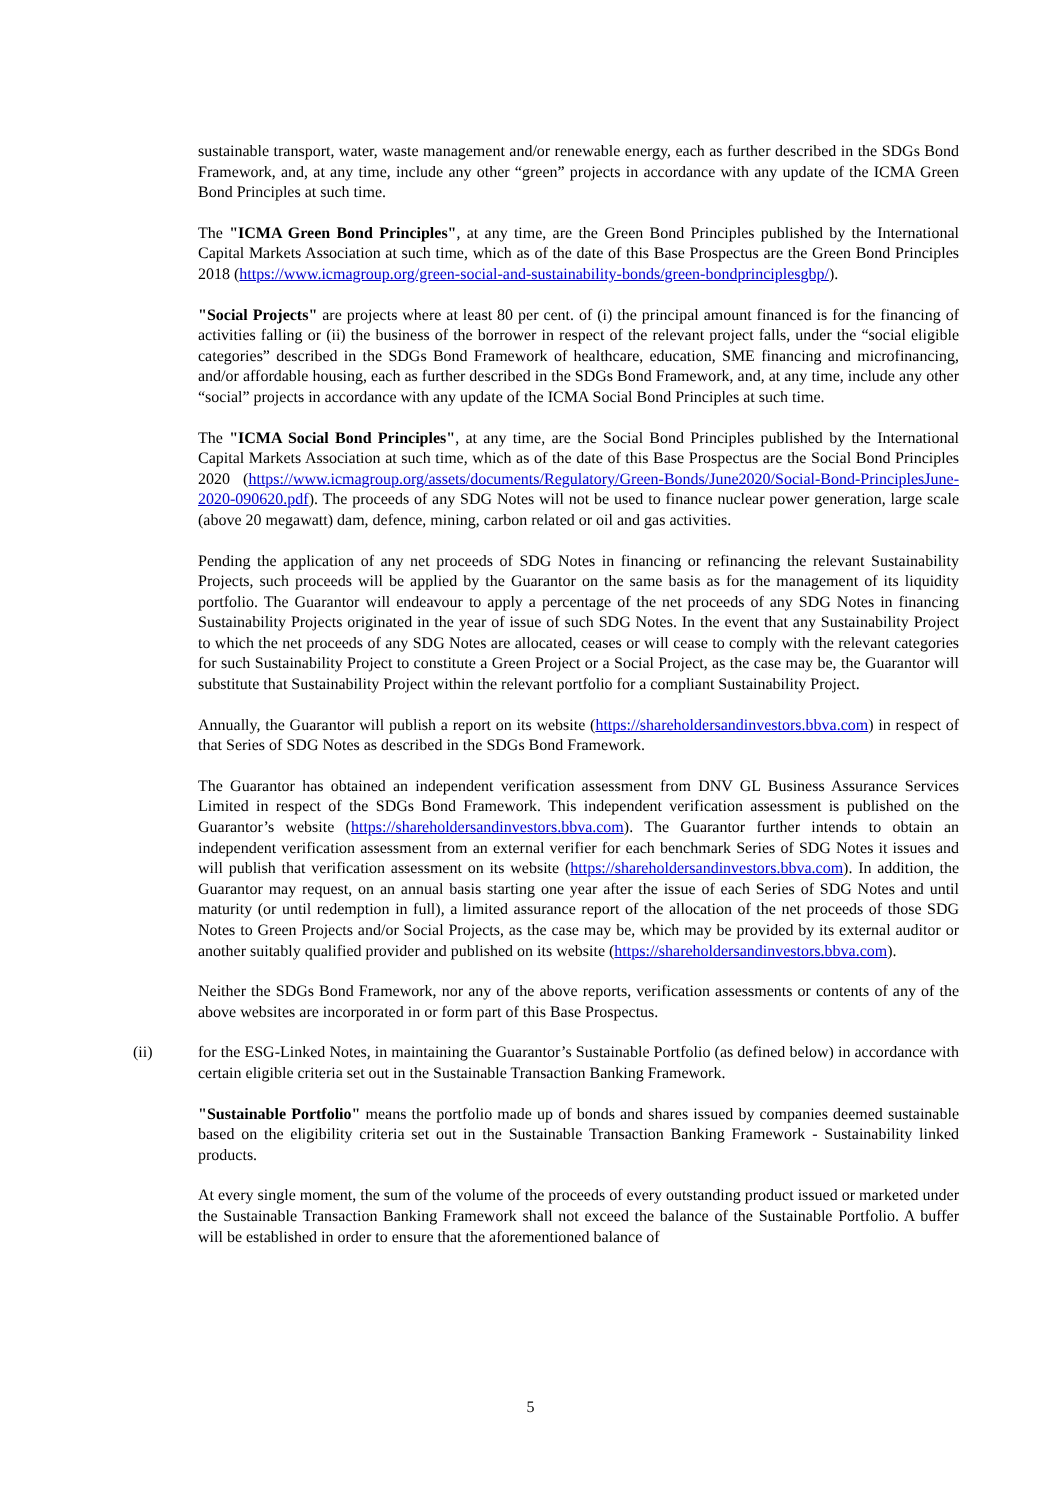sustainable transport, water, waste management and/or renewable energy, each as further described in the SDGs Bond Framework, and, at any time, include any other “green” projects in accordance with any update of the ICMA Green Bond Principles at such time.
The "ICMA Green Bond Principles", at any time, are the Green Bond Principles published by the International Capital Markets Association at such time, which as of the date of this Base Prospectus are the Green Bond Principles 2018 (https://www.icmagroup.org/green-social-and-sustainability-bonds/green-bondprinciplesgbp/).
"Social Projects" are projects where at least 80 per cent. of (i) the principal amount financed is for the financing of activities falling or (ii) the business of the borrower in respect of the relevant project falls, under the “social eligible categories” described in the SDGs Bond Framework of healthcare, education, SME financing and microfinancing, and/or affordable housing, each as further described in the SDGs Bond Framework, and, at any time, include any other “social” projects in accordance with any update of the ICMA Social Bond Principles at such time.
The "ICMA Social Bond Principles", at any time, are the Social Bond Principles published by the International Capital Markets Association at such time, which as of the date of this Base Prospectus are the Social Bond Principles 2020 (https://www.icmagroup.org/assets/documents/Regulatory/Green-Bonds/June2020/Social-Bond-PrinciplesJune-2020-090620.pdf). The proceeds of any SDG Notes will not be used to finance nuclear power generation, large scale (above 20 megawatt) dam, defence, mining, carbon related or oil and gas activities.
Pending the application of any net proceeds of SDG Notes in financing or refinancing the relevant Sustainability Projects, such proceeds will be applied by the Guarantor on the same basis as for the management of its liquidity portfolio. The Guarantor will endeavour to apply a percentage of the net proceeds of any SDG Notes in financing Sustainability Projects originated in the year of issue of such SDG Notes. In the event that any Sustainability Project to which the net proceeds of any SDG Notes are allocated, ceases or will cease to comply with the relevant categories for such Sustainability Project to constitute a Green Project or a Social Project, as the case may be, the Guarantor will substitute that Sustainability Project within the relevant portfolio for a compliant Sustainability Project.
Annually, the Guarantor will publish a report on its website (https://shareholdersandinvestors.bbva.com) in respect of that Series of SDG Notes as described in the SDGs Bond Framework.
The Guarantor has obtained an independent verification assessment from DNV GL Business Assurance Services Limited in respect of the SDGs Bond Framework. This independent verification assessment is published on the Guarantor’s website (https://shareholdersandinvestors.bbva.com). The Guarantor further intends to obtain an independent verification assessment from an external verifier for each benchmark Series of SDG Notes it issues and will publish that verification assessment on its website (https://shareholdersandinvestors.bbva.com). In addition, the Guarantor may request, on an annual basis starting one year after the issue of each Series of SDG Notes and until maturity (or until redemption in full), a limited assurance report of the allocation of the net proceeds of those SDG Notes to Green Projects and/or Social Projects, as the case may be, which may be provided by its external auditor or another suitably qualified provider and published on its website (https://shareholdersandinvestors.bbva.com).
Neither the SDGs Bond Framework, nor any of the above reports, verification assessments or contents of any of the above websites are incorporated in or form part of this Base Prospectus.
(ii) for the ESG-Linked Notes, in maintaining the Guarantor’s Sustainable Portfolio (as defined below) in accordance with certain eligible criteria set out in the Sustainable Transaction Banking Framework.
"Sustainable Portfolio" means the portfolio made up of bonds and shares issued by companies deemed sustainable based on the eligibility criteria set out in the Sustainable Transaction Banking Framework - Sustainability linked products.
At every single moment, the sum of the volume of the proceeds of every outstanding product issued or marketed under the Sustainable Transaction Banking Framework shall not exceed the balance of the Sustainable Portfolio. A buffer will be established in order to ensure that the aforementioned balance of
5